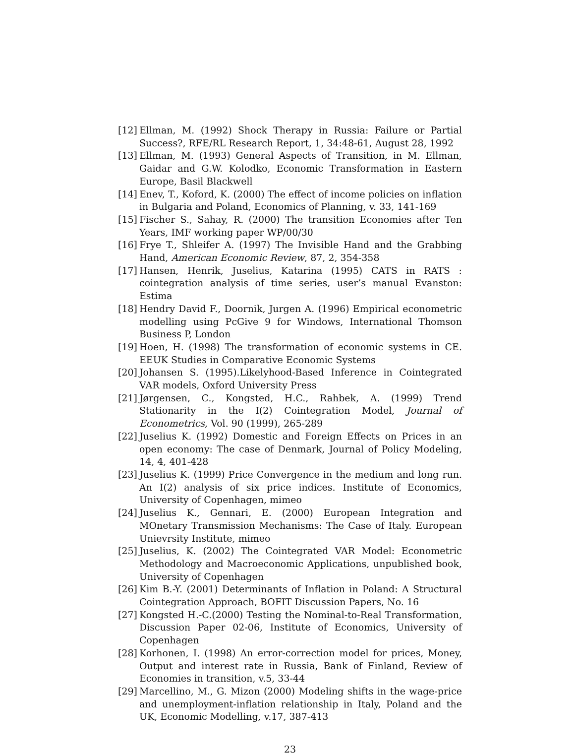[12] Ellman, M. (1992) Shock Therapy in Russia: Failure or Partial Success?, RFE/RL Research Report, 1, 34:48-61, August 28, 1992
[13] Ellman, M. (1993) General Aspects of Transition, in M. Ellman, Gaidar and G.W. Kolodko, Economic Transformation in Eastern Europe, Basil Blackwell
[14] Enev, T., Koford, K. (2000) The effect of income policies on inflation in Bulgaria and Poland, Economics of Planning, v. 33, 141-169
[15] Fischer S., Sahay, R. (2000) The transition Economies after Ten Years, IMF working paper WP/00/30
[16] Frye T., Shleifer A. (1997) The Invisible Hand and the Grabbing Hand, American Economic Review, 87, 2, 354-358
[17] Hansen, Henrik, Juselius, Katarina (1995) CATS in RATS : cointegration analysis of time series, user’s manual Evanston: Estima
[18] Hendry David F., Doornik, Jurgen A. (1996) Empirical econometric modelling using PcGive 9 for Windows, International Thomson Business P, London
[19] Hoen, H. (1998) The transformation of economic systems in CE. EEUK Studies in Comparative Economic Systems
[20] Johansen S. (1995).Likelyhood-Based Inference in Cointegrated VAR models, Oxford University Press
[21] Jørgensen, C., Kongsted, H.C., Rahbek, A. (1999) Trend Stationarity in the I(2) Cointegration Model, Journal of Econometrics, Vol. 90 (1999), 265-289
[22] Juselius K. (1992) Domestic and Foreign Effects on Prices in an open economy: The case of Denmark, Journal of Policy Modeling, 14, 4, 401-428
[23] Juselius K. (1999) Price Convergence in the medium and long run. An I(2) analysis of six price indices. Institute of Economics, University of Copenhagen, mimeo
[24] Juselius K., Gennari, E. (2000) European Integration and MOnetary Transmission Mechanisms: The Case of Italy. European Unievrsity Institute, mimeo
[25] Juselius, K. (2002) The Cointegrated VAR Model: Econometric Methodology and Macroeconomic Applications, unpublished book, University of Copenhagen
[26] Kim B.-Y. (2001) Determinants of Inflation in Poland: A Structural Cointegration Approach, BOFIT Discussion Papers, No. 16
[27] Kongsted H.-C.(2000) Testing the Nominal-to-Real Transformation, Discussion Paper 02-06, Institute of Economics, University of Copenhagen
[28] Korhonen, I. (1998) An error-correction model for prices, Money, Output and interest rate in Russia, Bank of Finland, Review of Economies in transition, v.5, 33-44
[29] Marcellino, M., G. Mizon (2000) Modeling shifts in the wage-price and unemployment-inflation relationship in Italy, Poland and the UK, Economic Modelling, v.17, 387-413
23